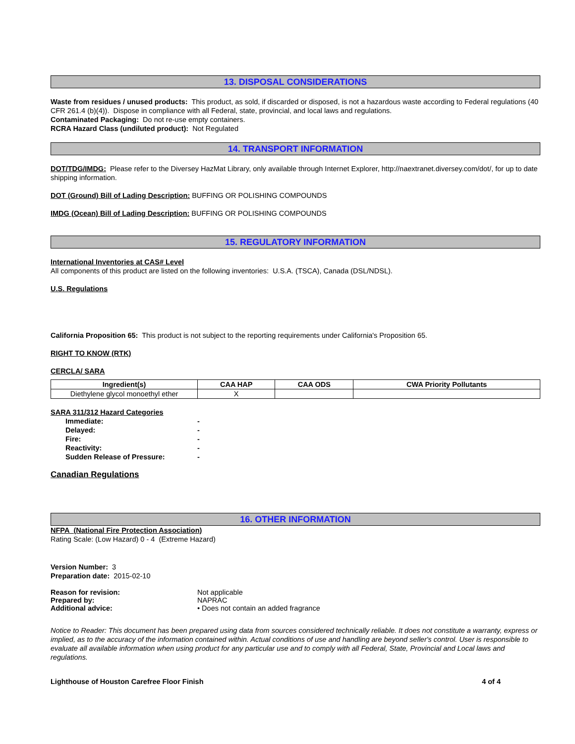13. DISPOSAL CONSIDERATIONS
Waste from residues / unused products: This product, as sold, if discarded or disposed, is not a hazardous waste according to Federal regulations (40 CFR 261.4 (b)(4)). Dispose in compliance with all Federal, state, provincial, and local laws and regulations.
Contaminated Packaging: Do not re-use empty containers.
RCRA Hazard Class (undiluted product): Not Regulated
14. TRANSPORT INFORMATION
DOT/TDG/IMDG: Please refer to the Diversey HazMat Library, only available through Internet Explorer, http://naextranet.diversey.com/dot/, for up to date shipping information.
DOT (Ground) Bill of Lading Description: BUFFING OR POLISHING COMPOUNDS
IMDG (Ocean) Bill of Lading Description: BUFFING OR POLISHING COMPOUNDS
15. REGULATORY INFORMATION
International Inventories at CAS# Level
All components of this product are listed on the following inventories: U.S.A. (TSCA), Canada (DSL/NDSL).
U.S. Regulations
California Proposition 65: This product is not subject to the reporting requirements under California's Proposition 65.
RIGHT TO KNOW (RTK)
CERCLA/ SARA
| Ingredient(s) | CAA HAP | CAA ODS | CWA Priority Pollutants |
| --- | --- | --- | --- |
| Diethylene glycol monoethyl ether | X | | |
SARA 311/312 Hazard Categories
| Immediate: | - |
| Delayed: | - |
| Fire: | - |
| Reactivity: | - |
| Sudden Release of Pressure: | - |
Canadian Regulations
16. OTHER INFORMATION
NFPA (National Fire Protection Association)
Rating Scale: (Low Hazard) 0 - 4 (Extreme Hazard)
Version Number: 3
Preparation date: 2015-02-10
| Reason for revision: | Not applicable |
| Prepared by: | NAPRAC |
| Additional advice: | • Does not contain an added fragrance |
Notice to Reader: This document has been prepared using data from sources considered technically reliable. It does not constitute a warranty, express or implied, as to the accuracy of the information contained within. Actual conditions of use and handling are beyond seller's control. User is responsible to evaluate all available information when using product for any particular use and to comply with all Federal, State, Provincial and Local laws and regulations.
Lighthouse of Houston Carefree Floor Finish 4 of 4